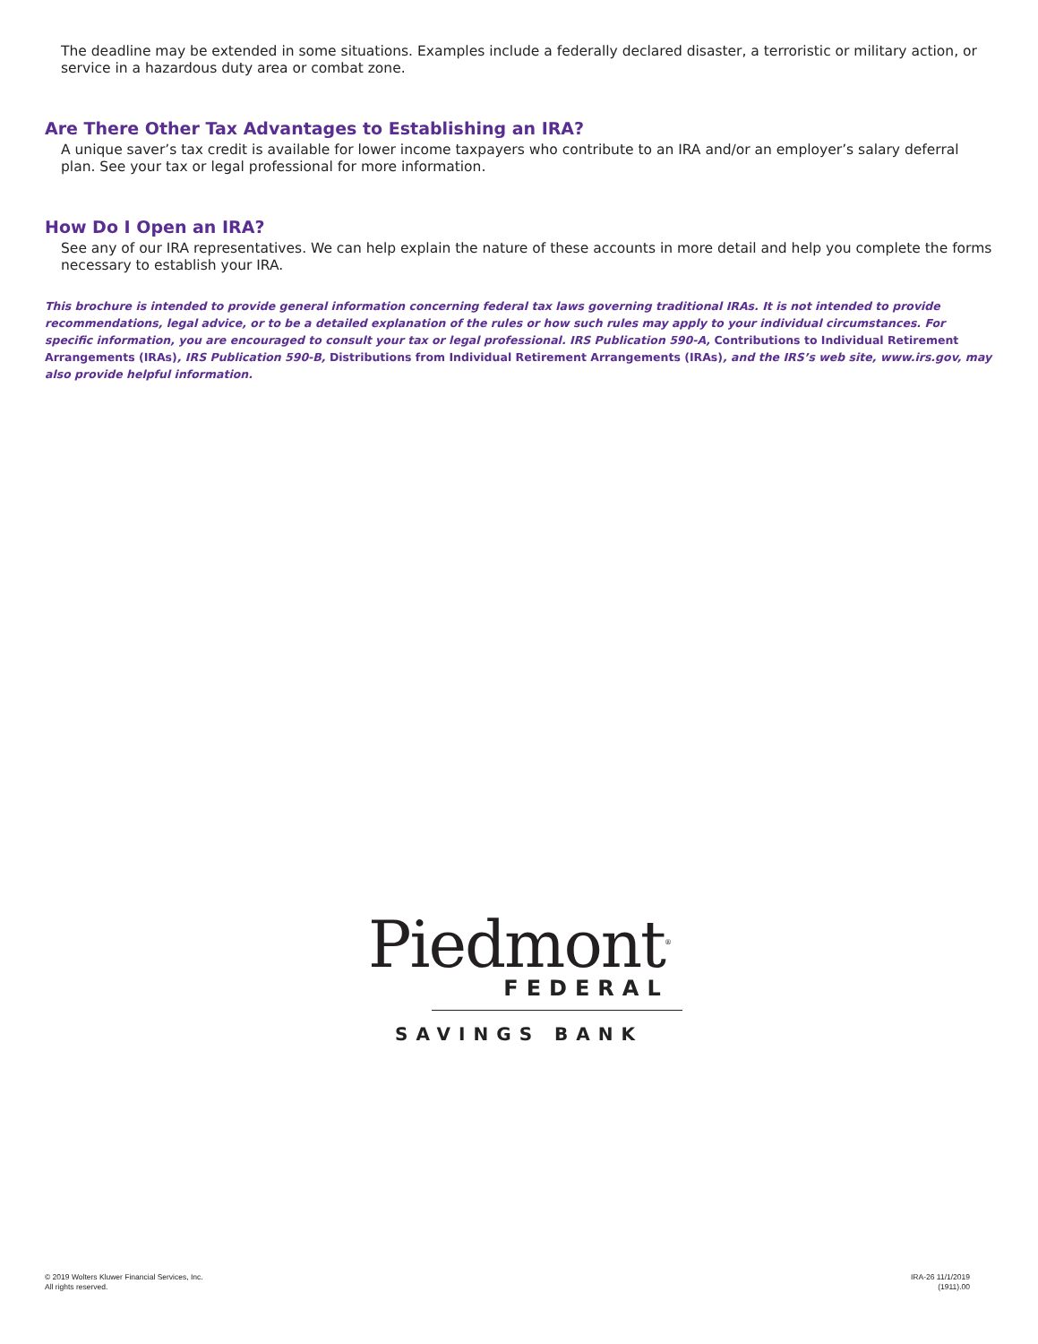The deadline may be extended in some situations. Examples include a federally declared disaster, a terroristic or military action, or service in a hazardous duty area or combat zone.
Are There Other Tax Advantages to Establishing an IRA?
A unique saver’s tax credit is available for lower income taxpayers who contribute to an IRA and/or an employer’s salary deferral plan. See your tax or legal professional for more information.
How Do I Open an IRA?
See any of our IRA representatives. We can help explain the nature of these accounts in more detail and help you complete the forms necessary to establish your IRA.
This brochure is intended to provide general information concerning federal tax laws governing traditional IRAs. It is not intended to provide recommendations, legal advice, or to be a detailed explanation of the rules or how such rules may apply to your individual circumstances. For specific information, you are encouraged to consult your tax or legal professional. IRS Publication 590-A, Contributions to Individual Retirement Arrangements (IRAs), IRS Publication 590-B, Distributions from Individual Retirement Arrangements (IRAs), and the IRS’s web site, www.irs.gov, may also provide helpful information.
Piedmont<sup>®</sup>
FEDERAL
SAVINGS BANK
© 2019 Wolters Kluwer Financial Services, Inc.
All rights reserved.
IRA-26 11/1/2019
(1911).00